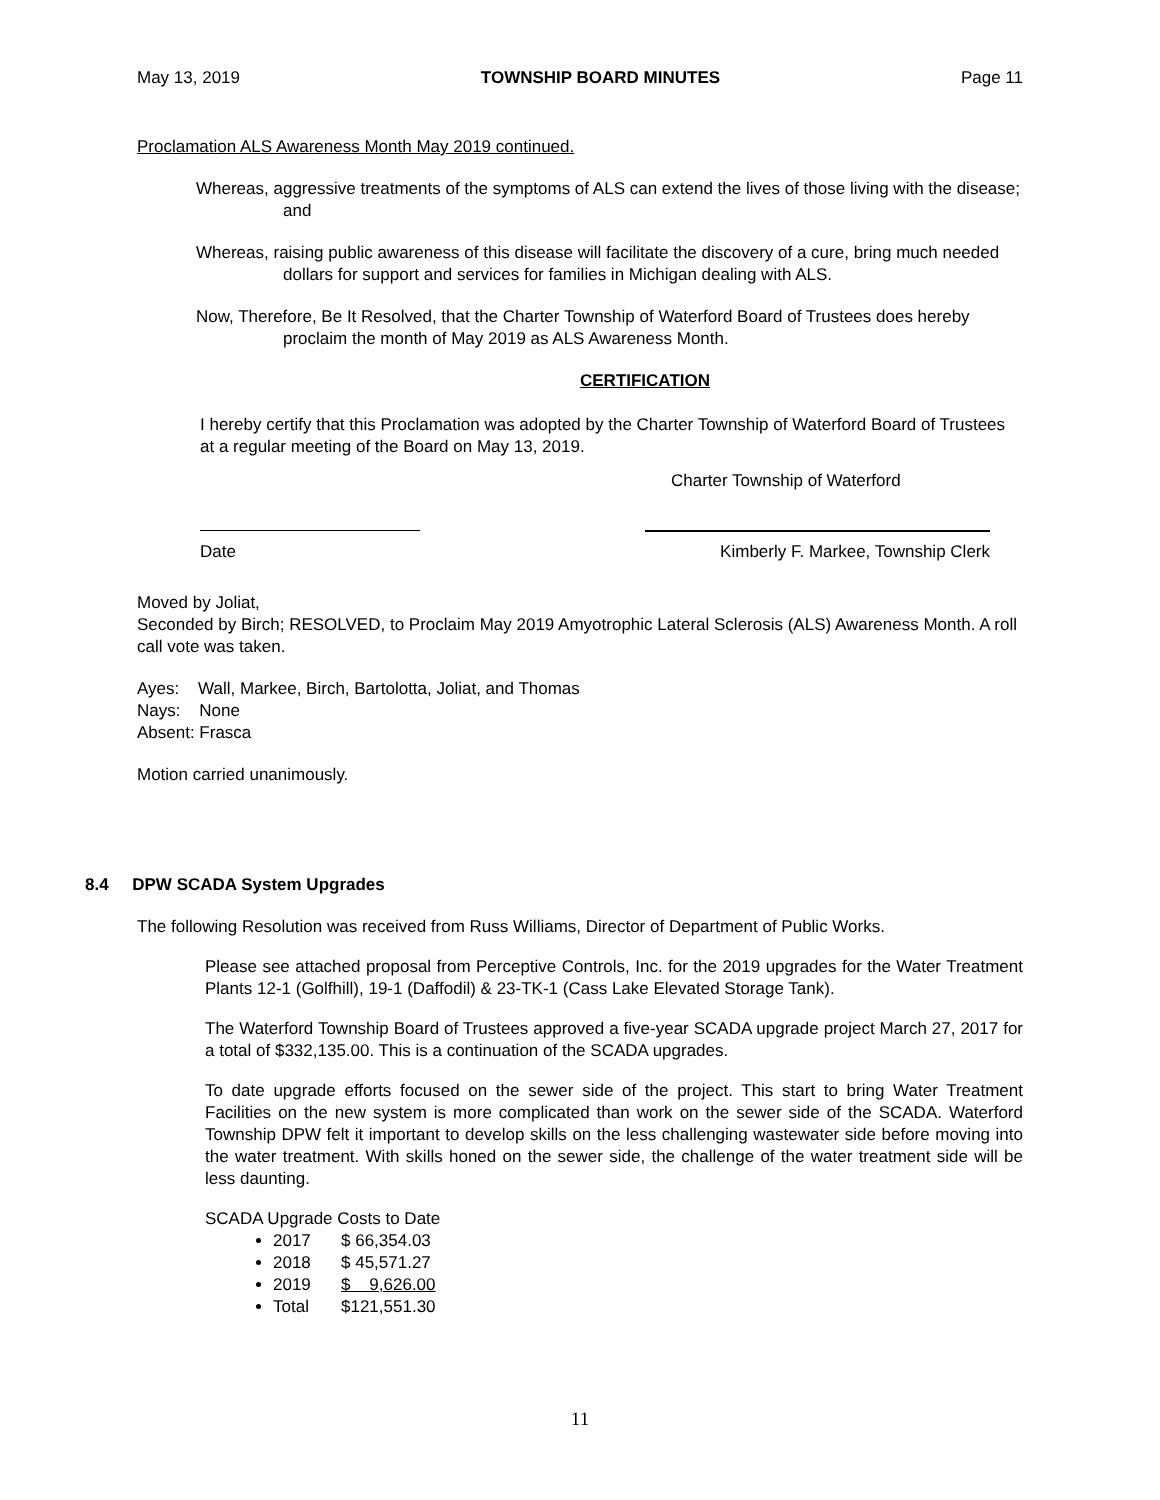May 13, 2019 TOWNSHIP BOARD MINUTES Page 11
Proclamation ALS Awareness Month May 2019 continued.
Whereas, aggressive treatments of the symptoms of ALS can extend the lives of those living with the disease; and
Whereas, raising public awareness of this disease will facilitate the discovery of a cure, bring much needed dollars for support and services for families in Michigan dealing with ALS.
Now, Therefore, Be It Resolved, that the Charter Township of Waterford Board of Trustees does hereby proclaim the month of May 2019 as ALS Awareness Month.
CERTIFICATION
I hereby certify that this Proclamation was adopted by the Charter Township of Waterford Board of Trustees at a regular meeting of the Board on May 13, 2019.
Charter Township of Waterford
Date Kimberly F. Markee, Township Clerk
Moved by Joliat,
Seconded by Birch; RESOLVED, to Proclaim May 2019 Amyotrophic Lateral Sclerosis (ALS) Awareness Month. A roll call vote was taken.
Ayes: Wall, Markee, Birch, Bartolotta, Joliat, and Thomas
Nays: None
Absent: Frasca
Motion carried unanimously.
8.4 DPW SCADA System Upgrades
The following Resolution was received from Russ Williams, Director of Department of Public Works.
Please see attached proposal from Perceptive Controls, Inc. for the 2019 upgrades for the Water Treatment Plants 12-1 (Golfhill), 19-1 (Daffodil) & 23-TK-1 (Cass Lake Elevated Storage Tank).
The Waterford Township Board of Trustees approved a five-year SCADA upgrade project March 27, 2017 for a total of $332,135.00. This is a continuation of the SCADA upgrades.
To date upgrade efforts focused on the sewer side of the project. This start to bring Water Treatment Facilities on the new system is more complicated than work on the sewer side of the SCADA. Waterford Township DPW felt it important to develop skills on the less challenging wastewater side before moving into the water treatment. With skills honed on the sewer side, the challenge of the water treatment side will be less daunting.
SCADA Upgrade Costs to Date
2017 $ 66,354.03
2018 $ 45,571.27
2019 $ 9,626.00
Total $121,551.30
11